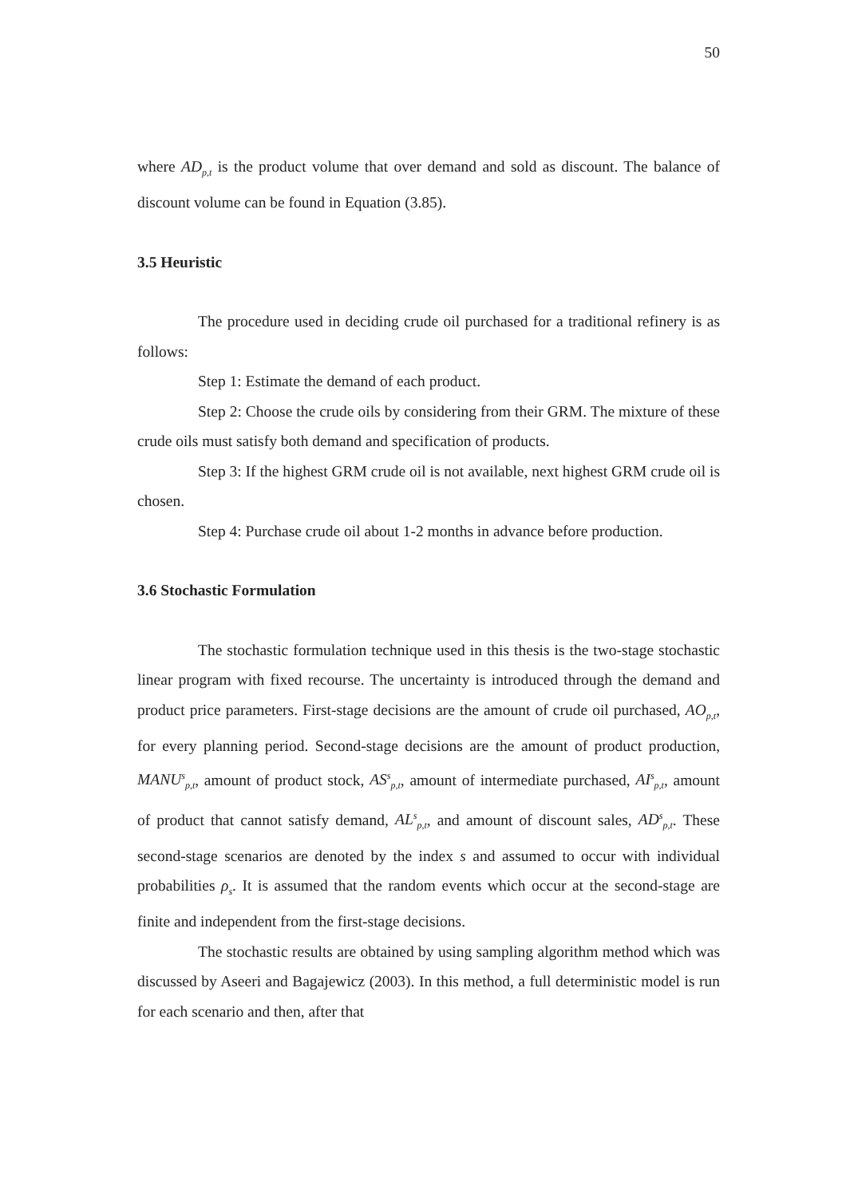50
where AD<sub>p,t</sub> is the product volume that over demand and sold as discount. The balance of discount volume can be found in Equation (3.85).
3.5 Heuristic
The procedure used in deciding crude oil purchased for a traditional refinery is as follows:
Step 1: Estimate the demand of each product.
Step 2: Choose the crude oils by considering from their GRM. The mixture of these crude oils must satisfy both demand and specification of products.
Step 3: If the highest GRM crude oil is not available, next highest GRM crude oil is chosen.
Step 4: Purchase crude oil about 1-2 months in advance before production.
3.6 Stochastic Formulation
The stochastic formulation technique used in this thesis is the two-stage stochastic linear program with fixed recourse. The uncertainty is introduced through the demand and product price parameters. First-stage decisions are the amount of crude oil purchased, AO<sub>p,t</sub>, for every planning period. Second-stage decisions are the amount of product production, MANU<sup>s</sup><sub>p,t</sub>, amount of product stock, AS<sup>s</sup><sub>p,t</sub>, amount of intermediate purchased, AI<sup>s</sup><sub>p,t</sub>, amount of product that cannot satisfy demand, AL<sup>s</sup><sub>p,t</sub>, and amount of discount sales, AD<sup>s</sup><sub>p,t</sub>. These second-stage scenarios are denoted by the index s and assumed to occur with individual probabilities ρ<sub>s</sub>. It is assumed that the random events which occur at the second-stage are finite and independent from the first-stage decisions.
The stochastic results are obtained by using sampling algorithm method which was discussed by Aseeri and Bagajewicz (2003). In this method, a full deterministic model is run for each scenario and then, after that